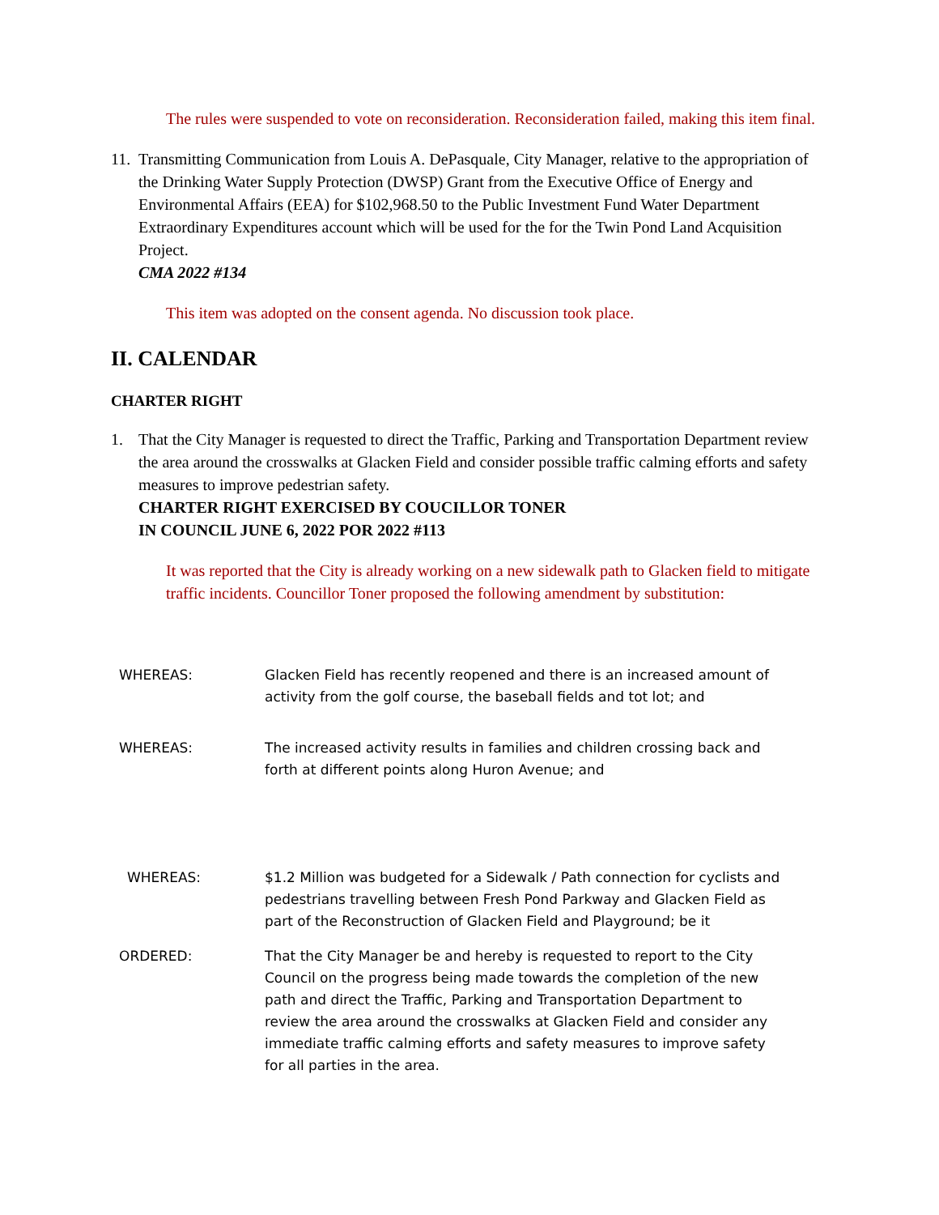The rules were suspended to vote on reconsideration. Reconsideration failed, making this item final.
11. Transmitting Communication from Louis A. DePasquale, City Manager, relative to the appropriation of the Drinking Water Supply Protection (DWSP) Grant from the Executive Office of Energy and Environmental Affairs (EEA) for $102,968.50 to the Public Investment Fund Water Department Extraordinary Expenditures account which will be used for the for the Twin Pond Land Acquisition Project.
CMA 2022 #134
This item was adopted on the consent agenda. No discussion took place.
II. CALENDAR
CHARTER RIGHT
1. That the City Manager is requested to direct the Traffic, Parking and Transportation Department review the area around the crosswalks at Glacken Field and consider possible traffic calming efforts and safety measures to improve pedestrian safety.
CHARTER RIGHT EXERCISED BY COUCILLOR TONER
IN COUNCIL JUNE 6, 2022 POR 2022 #113
It was reported that the City is already working on a new sidewalk path to Glacken field to mitigate traffic incidents. Councillor Toner proposed the following amendment by substitution:
WHEREAS: Glacken Field has recently reopened and there is an increased amount of activity from the golf course, the baseball fields and tot lot; and
WHEREAS: The increased activity results in families and children crossing back and forth at different points along Huron Avenue; and
WHEREAS: $1.2 Million was budgeted for a Sidewalk / Path connection for cyclists and pedestrians travelling between Fresh Pond Parkway and Glacken Field as part of the Reconstruction of Glacken Field and Playground; be it
ORDERED: That the City Manager be and hereby is requested to report to the City Council on the progress being made towards the completion of the new path and direct the Traffic, Parking and Transportation Department to review the area around the crosswalks at Glacken Field and consider any immediate traffic calming efforts and safety measures to improve safety for all parties in the area.